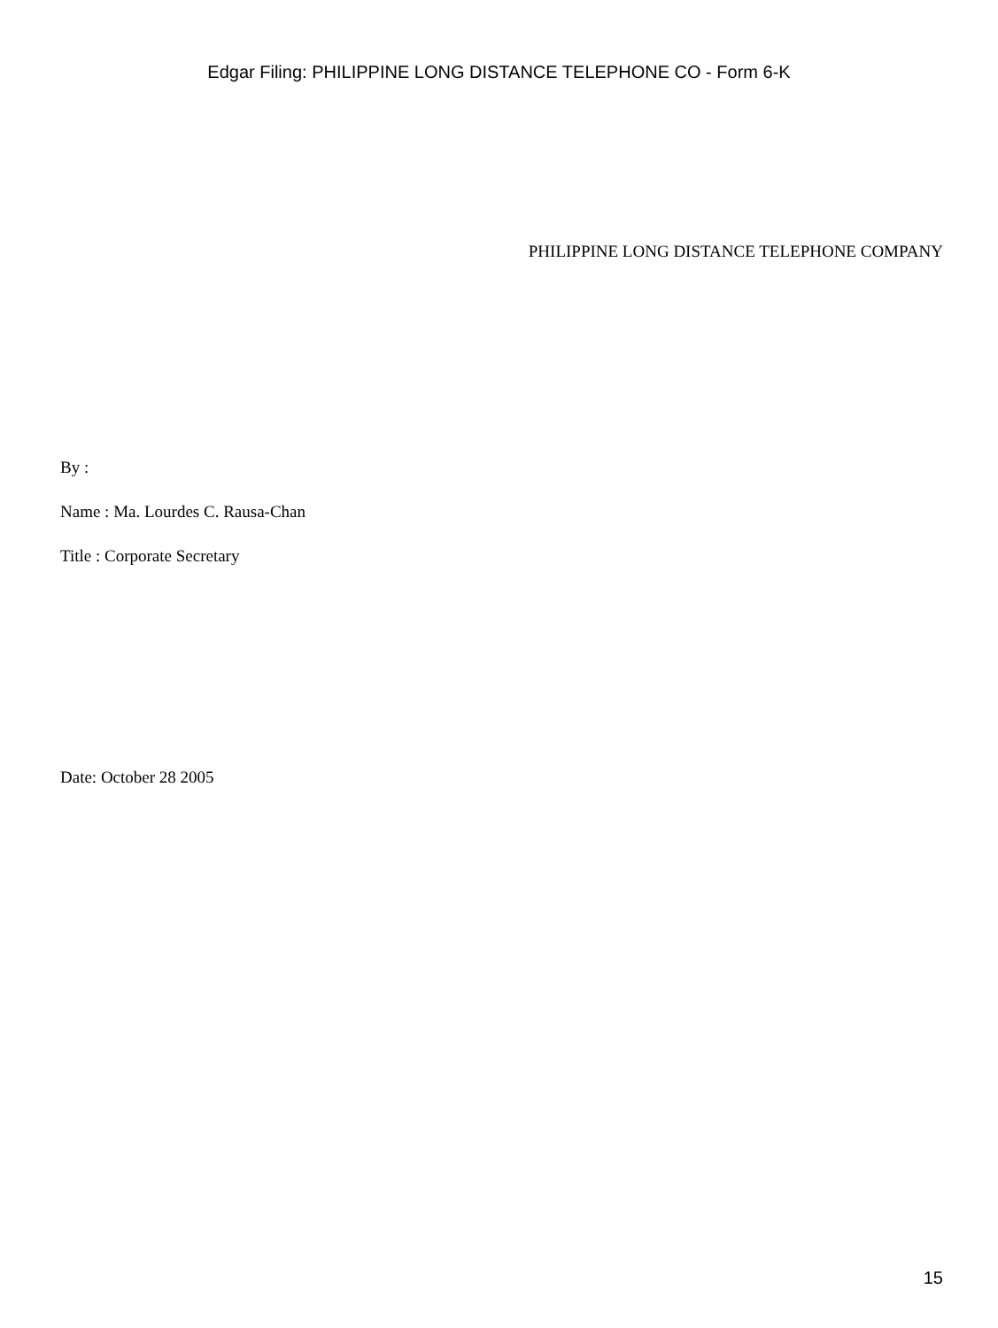Edgar Filing: PHILIPPINE LONG DISTANCE TELEPHONE CO - Form 6-K
PHILIPPINE LONG DISTANCE TELEPHONE COMPANY
By :
Name : Ma. Lourdes C. Rausa-Chan
Title : Corporate Secretary
Date: October 28 2005
15